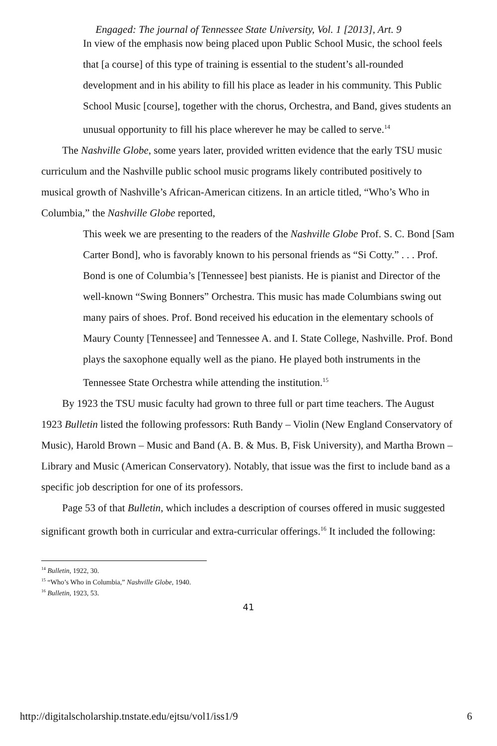Engaged: The journal of Tennessee State University, Vol. 1 [2013], Art. 9
In view of the emphasis now being placed upon Public School Music, the school feels that [a course] of this type of training is essential to the student’s all-rounded development and in his ability to fill his place as leader in his community. This Public School Music [course], together with the chorus, Orchestra, and Band, gives students an unusual opportunity to fill his place wherever he may be called to serve.<sup>14</sup>
The Nashville Globe, some years later, provided written evidence that the early TSU music curriculum and the Nashville public school music programs likely contributed positively to musical growth of Nashville’s African-American citizens. In an article titled, “Who’s Who in Columbia,” the Nashville Globe reported,
This week we are presenting to the readers of the Nashville Globe Prof. S. C. Bond [Sam Carter Bond], who is favorably known to his personal friends as “Si Cotty.” . . . Prof. Bond is one of Columbia’s [Tennessee] best pianists. He is pianist and Director of the well-known “Swing Bonners” Orchestra. This music has made Columbians swing out many pairs of shoes. Prof. Bond received his education in the elementary schools of Maury County [Tennessee] and Tennessee A. and I. State College, Nashville. Prof. Bond plays the saxophone equally well as the piano. He played both instruments in the Tennessee State Orchestra while attending the institution.<sup>15</sup>
By 1923 the TSU music faculty had grown to three full or part time teachers. The August 1923 Bulletin listed the following professors: Ruth Bandy – Violin (New England Conservatory of Music), Harold Brown – Music and Band (A. B. & Mus. B, Fisk University), and Martha Brown – Library and Music (American Conservatory). Notably, that issue was the first to include band as a specific job description for one of its professors.
Page 53 of that Bulletin, which includes a description of courses offered in music suggested significant growth both in curricular and extra-curricular offerings.<sup>16</sup> It included the following:
<sup>14</sup> Bulletin, 1922, 30.
<sup>15</sup> “Who’s Who in Columbia,” Nashville Globe, 1940.
<sup>16</sup> Bulletin, 1923, 53.
41
http://digitalscholarship.tnstate.edu/ejtsu/vol1/iss1/9 6